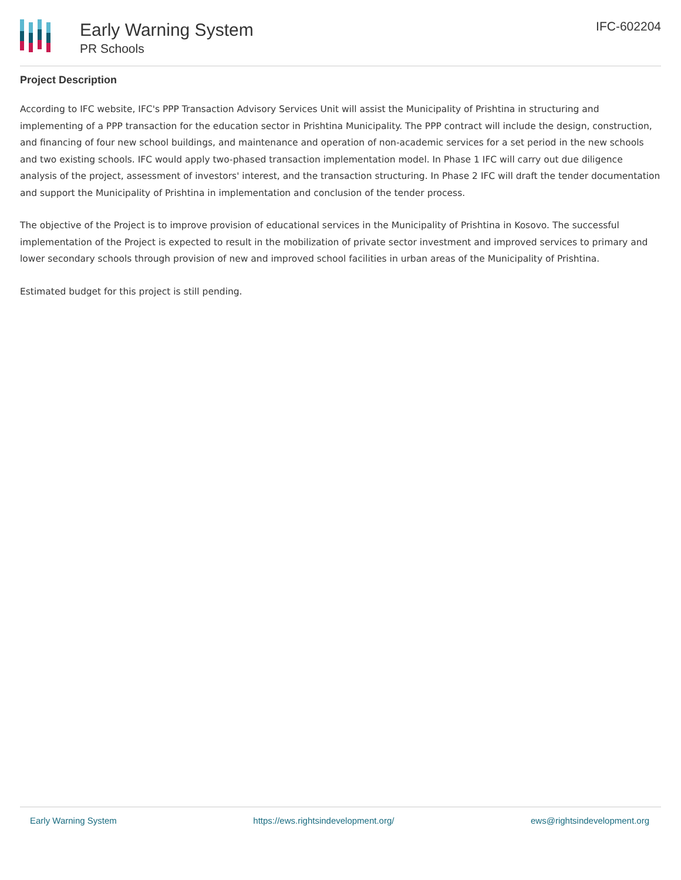Early Warning System
PR Schools
IFC-602204
Project Description
According to IFC website, IFC's PPP Transaction Advisory Services Unit will assist the Municipality of Prishtina in structuring and implementing of a PPP transaction for the education sector in Prishtina Municipality. The PPP contract will include the design, construction, and financing of four new school buildings, and maintenance and operation of non-academic services for a set period in the new schools and two existing schools. IFC would apply two-phased transaction implementation model. In Phase 1 IFC will carry out due diligence analysis of the project, assessment of investors' interest, and the transaction structuring. In Phase 2 IFC will draft the tender documentation and support the Municipality of Prishtina in implementation and conclusion of the tender process.
The objective of the Project is to improve provision of educational services in the Municipality of Prishtina in Kosovo. The successful implementation of the Project is expected to result in the mobilization of private sector investment and improved services to primary and lower secondary schools through provision of new and improved school facilities in urban areas of the Municipality of Prishtina.
Estimated budget for this project is still pending.
Early Warning System https://ews.rightsindevelopment.org/ ews@rightsindevelopment.org